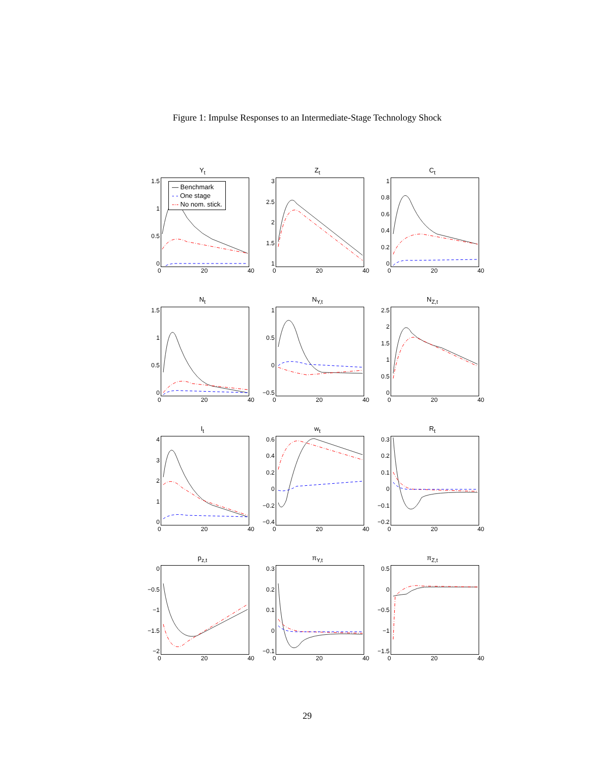Figure 1: Impulse Responses to an Intermediate-Stage Technology Shock
Y<sub>t</sub>
1.5
1
0.5
0
— Benchmark
- - One stage
-·- No nom. stick.
0 20 40
Z<sub>t</sub>
3
2.5
2
1.5
1
0 20 40
C<sub>t</sub>
1
0.8
0.6
0.4
0.2
0
0 20 40
N<sub>t</sub>
1.5
1
0.5
0
0 20 40
N<sub>Y,t</sub>
1
0.5
0
−0.5
0 20 40
N<sub>Z,t</sub>
2.5
2
1.5
1
0.5
0
0 20 40
I<sub>t</sub>
43210
0 20 40
w<sub>t</sub>
0.6
0.4
0.2
0
−0.2
−0.4
0 20 40
R<sub>t</sub>
0.3
0.2
0.1
0
−0.1
−0.2
0 20 40
p<sub>z,t</sub>
0
−0.5
−1
−1.5
−2
0 20 40
π<sub>Y,t</sub>
0.3
0.2
0.1
0
−0.1
0 20 40
π<sub>Z,t</sub>
0.5
0
−0.5
−1
−1.5
0 20 40
29